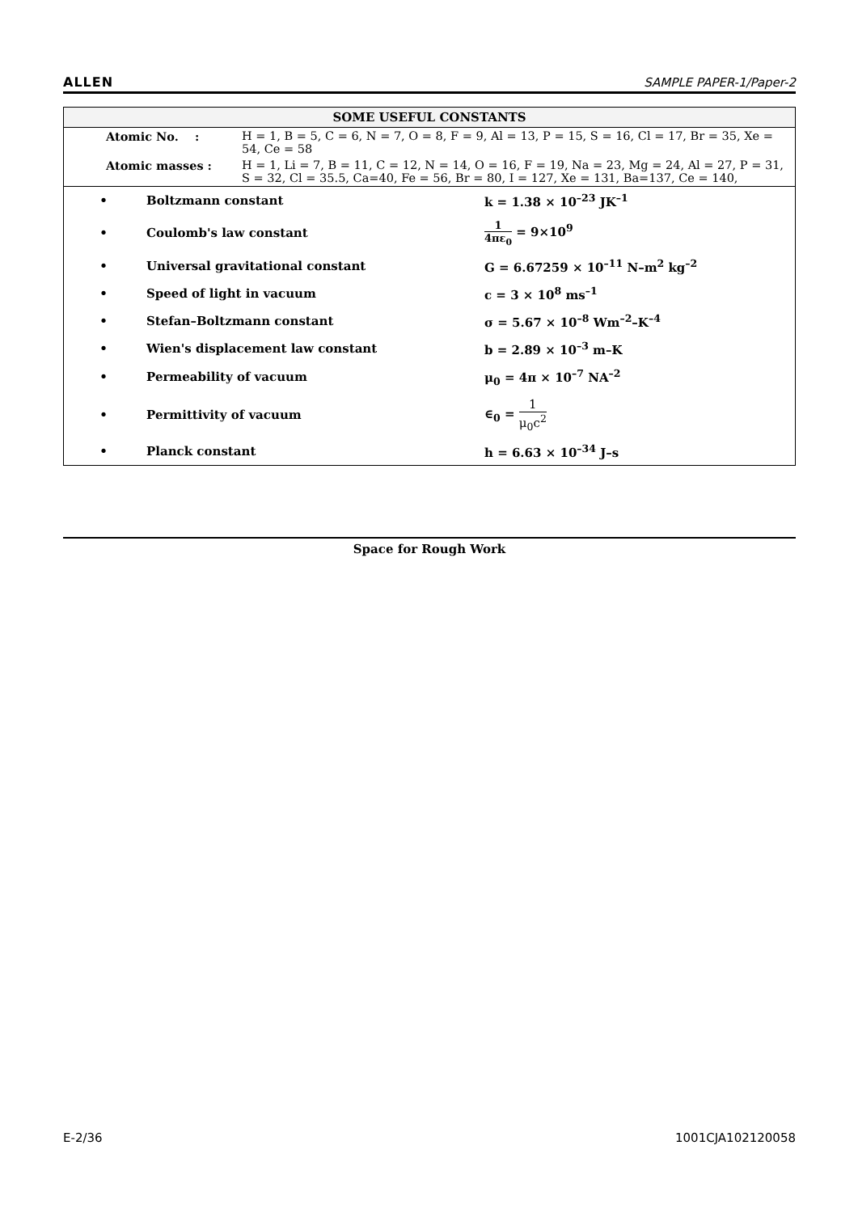ALLEN SAMPLE PAPER-1/Paper-2
SOME USEFUL CONSTANTS
| | Atomic No. : | H = 1, B = 5, C = 6, N = 7, O = 8, F = 9, Al = 13, P = 15, S = 16, Cl = 17, Br = 35, Xe = 54, Ce = 58 |
| | Atomic masses : | H = 1, Li = 7, B = 11, C = 12, N = 14, O = 16, F = 19, Na = 23, Mg = 24, Al = 27, P = 31, S = 32, Cl = 35.5, Ca=40, Fe = 56, Br = 80, I = 127, Xe = 131, Ba=137, Ce = 140, |
| • | Boltzmann constant | k = 1.38 × 10<sup>–23</sup> JK<sup>–1</sup> |
| • | Coulomb's law constant | 1 4πε<sub>0</sub> = 9×10<sup>9</sup> |
| • | Universal gravitational constant | G = 6.67259 × 10<sup>–11</sup> N–m<sup>2</sup> kg<sup>–2</sup> |
| • | Speed of light in vacuum | c = 3 × 10<sup>8</sup> ms<sup>–1</sup> |
| • | Stefan–Boltzmann constant | σ = 5.67 × 10<sup>–8</sup> Wm<sup>–2</sup>–K<sup>–4</sup> |
| • | Wien's displacement law constant | b = 2.89 × 10<sup>–3</sup> m–K |
| • | Permeability of vacuum | μ<sub>0</sub> = 4π × 10<sup>–7</sup> NA<sup>–2</sup> |
| • | Permittivity of vacuum | ∈<sub>0</sub> = 1 μ<sub>0</sub>c<sup>2</sup> |
| • | Planck constant | h = 6.63 × 10<sup>–34</sup> J–s |
Space for Rough Work
E-2/36 1001CJA102120058